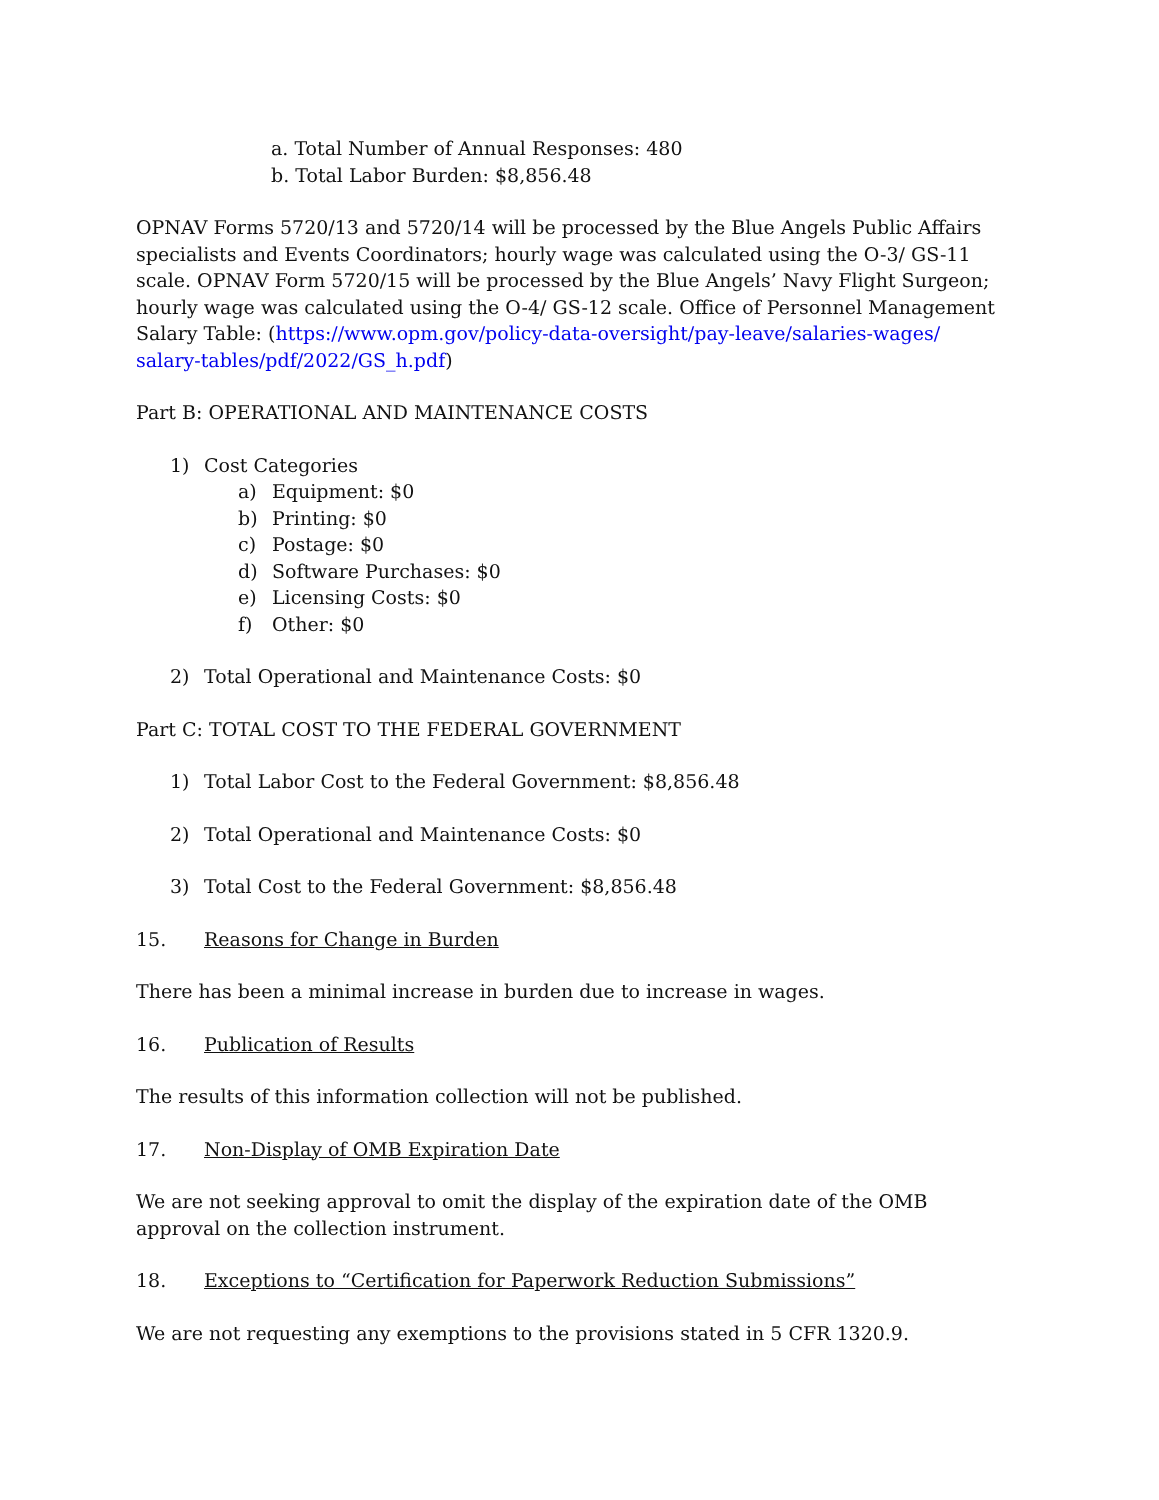a. Total Number of Annual Responses: 480
b. Total Labor Burden: $8,856.48
OPNAV Forms 5720/13 and 5720/14 will be processed by the Blue Angels Public Affairs specialists and Events Coordinators; hourly wage was calculated using the O-3/ GS-11 scale. OPNAV Form 5720/15 will be processed by the Blue Angels’ Navy Flight Surgeon; hourly wage was calculated using the O-4/ GS-12 scale. Office of Personnel Management Salary Table: (https://www.opm.gov/policy-data-oversight/pay-leave/salaries-wages/ salary-tables/pdf/2022/GS_h.pdf)
Part B: OPERATIONAL AND MAINTENANCE COSTS
1) Cost Categories
a) Equipment: $0
b) Printing: $0
c) Postage: $0
d) Software Purchases: $0
e) Licensing Costs: $0
f) Other: $0
2) Total Operational and Maintenance Costs: $0
Part C: TOTAL COST TO THE FEDERAL GOVERNMENT
1) Total Labor Cost to the Federal Government: $8,856.48
2) Total Operational and Maintenance Costs: $0
3) Total Cost to the Federal Government: $8,856.48
15. Reasons for Change in Burden
There has been a minimal increase in burden due to increase in wages.
16. Publication of Results
The results of this information collection will not be published.
17. Non-Display of OMB Expiration Date
We are not seeking approval to omit the display of the expiration date of the OMB approval on the collection instrument.
18. Exceptions to “Certification for Paperwork Reduction Submissions”
We are not requesting any exemptions to the provisions stated in 5 CFR 1320.9.